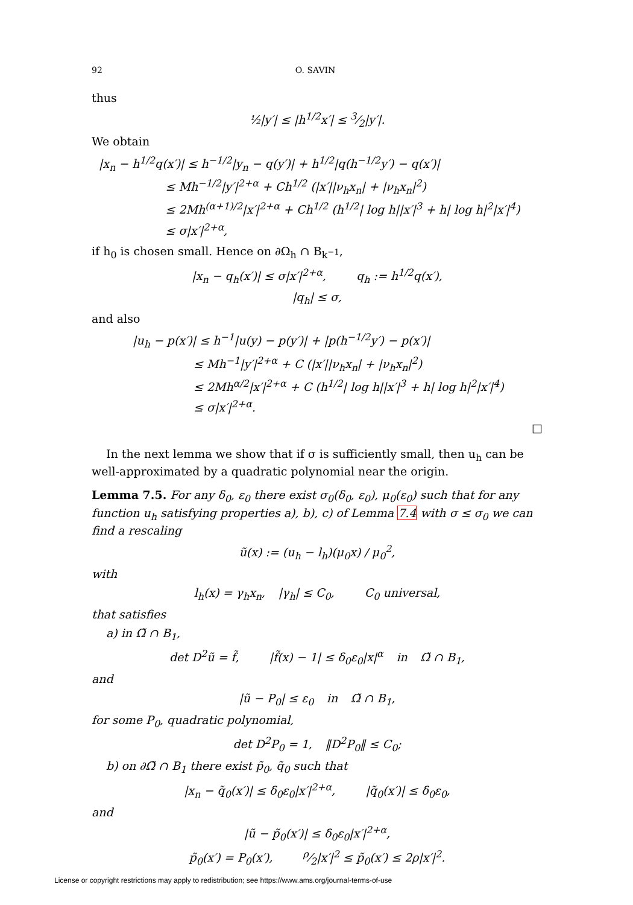92 O. SAVIN
thus
½|y′| ≤ |h<sup>1/2</sup>x′| ≤ 3⁄2|y′|.
We obtain
|x<sub>n</sub> − h<sup>1/2</sup>q(x′)| ≤ h<sup>−1/2</sup>|y<sub>n</sub> − q(y′)| + h<sup>1/2</sup>|q(h<sup>−1/2</sup>y′) − q(x′)|
       ≤ Mh<sup>−1/2</sup>|y′|<sup>2+α</sup> + Ch<sup>1/2</sup> (|x′||ν<sub>h</sub>x<sub>n</sub>| + |ν<sub>h</sub>x<sub>n</sub>|<sup>2</sup>)
       ≤ 2Mh<sup>(α+1)/2</sup>|x′|<sup>2+α</sup> + Ch<sup>1/2</sup> (h<sup>1/2</sup>| log h||x′|<sup>3</sup> + h| log h|<sup>2</sup>|x′|<sup>4</sup>)
       ≤ σ|x′|<sup>2+α</sup>,
if h<sub>0</sub> is chosen small. Hence on ∂Ω<sub>h</sub> ∩ B<sub>k<sup>−1</sup></sub>,
|x<sub>n</sub> − q<sub>h</sub>(x′)| ≤ σ|x′|<sup>2+α</sup>,    q<sub>h</sub> := h<sup>1/2</sup>q(x′),
|q<sub>h</sub>| ≤ σ,
and also
|u<sub>h</sub> − p(x′)| ≤ h<sup>−1</sup>|u(y) − p(y′)| + |p(h<sup>−1/2</sup>y′) − p(x′)|
      ≤ Mh<sup>−1</sup>|y′|<sup>2+α</sup> + C (|x′||ν<sub>h</sub>x<sub>n</sub>| + |ν<sub>h</sub>x<sub>n</sub>|<sup>2</sup>)
      ≤ 2Mh<sup>α/2</sup>|x′|<sup>2+α</sup> + C (h<sup>1/2</sup>| log h||x′|<sup>3</sup> + h| log h|<sup>2</sup>|x′|<sup>4</sup>)
      ≤ σ|x′|<sup>2+α</sup>.
□
In the next lemma we show that if σ is sufficiently small, then u<sub>h</sub> can be well-approximated by a quadratic polynomial near the origin.
Lemma 7.5. For any δ<sub>0</sub>, ε<sub>0</sub> there exist σ<sub>0</sub>(δ<sub>0</sub>, ε<sub>0</sub>), μ<sub>0</sub>(ε<sub>0</sub>) such that for any function u<sub>h</sub> satisfying properties a), b), c) of Lemma 7.4 with σ ≤ σ<sub>0</sub> we can find a rescaling
ũ(x) := (u<sub>h</sub> − l<sub>h</sub>)(μ<sub>0</sub>x) / μ<sub>0</sub><sup>2</sup>,
with
l<sub>h</sub>(x) = γ<sub>h</sub>x<sub>n</sub>,   |γ<sub>h</sub>| ≤ C<sub>0</sub>,    C<sub>0</sub> universal,
that satisfies
a) in Ω̃ ∩ B<sub>1</sub>,
det D<sup>2</sup>ũ = f̃,    |f̃(x) − 1| ≤ δ<sub>0</sub>ε<sub>0</sub>|x|<sup>α</sup>   in   Ω̃ ∩ B<sub>1</sub>,
and
|ũ − P<sub>0</sub>| ≤ ε<sub>0</sub>   in   Ω̃ ∩ B<sub>1</sub>,
for some P<sub>0</sub>, quadratic polynomial,
det D<sup>2</sup>P<sub>0</sub> = 1,   ‖D<sup>2</sup>P<sub>0</sub>‖ ≤ C<sub>0</sub>;
b) on ∂Ω̃ ∩ B<sub>1</sub> there exist p̃<sub>0</sub>, q̃<sub>0</sub> such that
|x<sub>n</sub> − q̃<sub>0</sub>(x′)| ≤ δ<sub>0</sub>ε<sub>0</sub>|x′|<sup>2+α</sup>,    |q̃<sub>0</sub>(x′)| ≤ δ<sub>0</sub>ε<sub>0</sub>,
and
|ũ − p̃<sub>0</sub>(x′)| ≤ δ<sub>0</sub>ε<sub>0</sub>|x′|<sup>2+α</sup>,
p̃<sub>0</sub>(x′) = P<sub>0</sub>(x′),    ρ⁄2|x′|<sup>2</sup> ≤ p̃<sub>0</sub>(x′) ≤ 2ρ|x′|<sup>2</sup>.
License or copyright restrictions may apply to redistribution; see https://www.ams.org/journal-terms-of-use